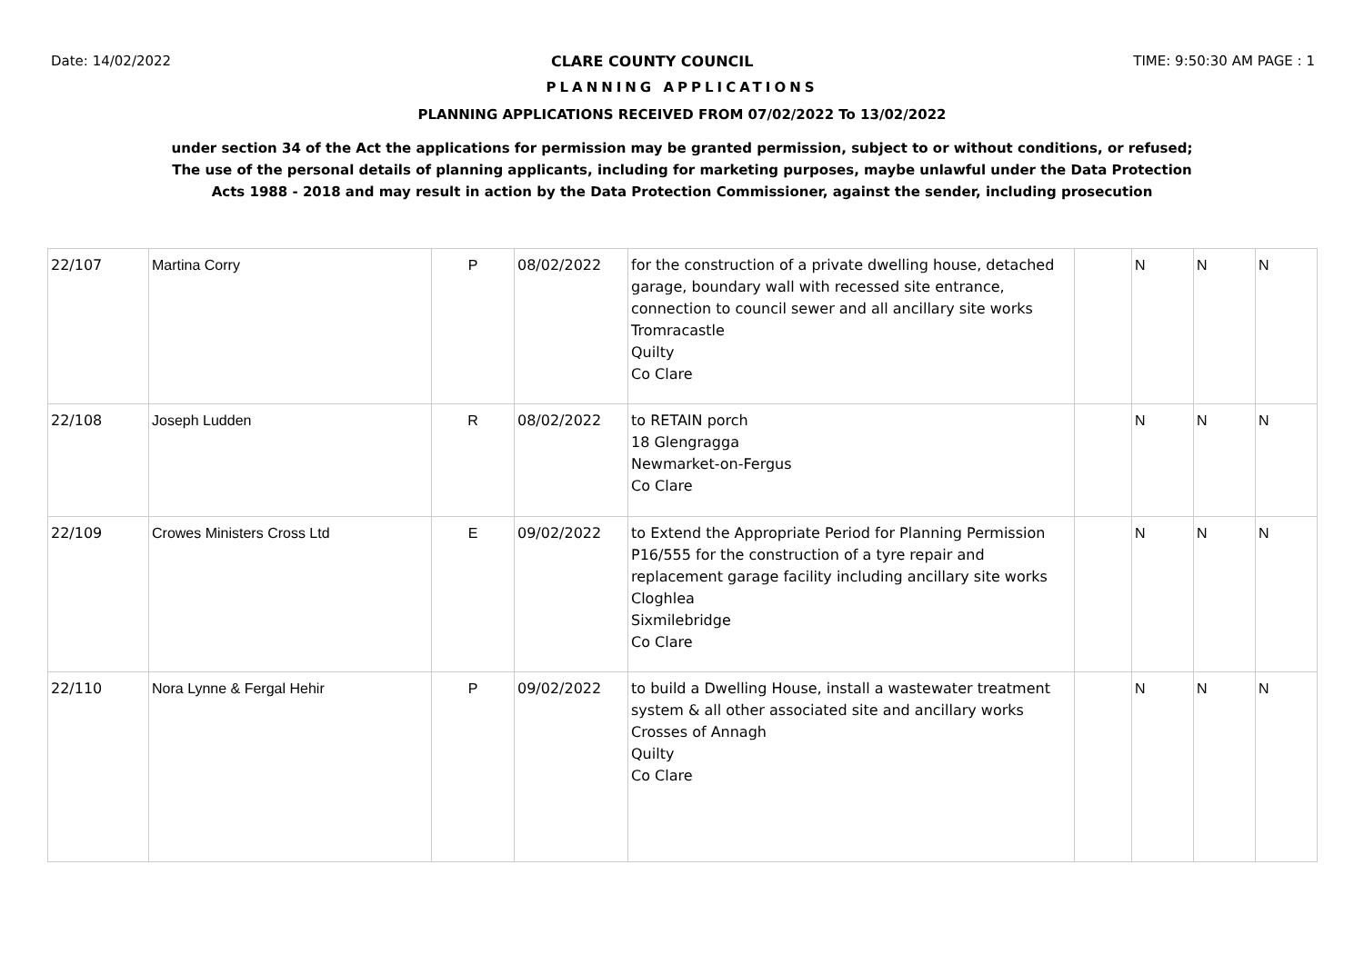Date: 14/02/2022 CLARE COUNTY COUNCIL TIME: 9:50:30 AM PAGE : 1
PLANNING APPLICATIONS
PLANNING APPLICATIONS RECEIVED FROM 07/02/2022 To 13/02/2022
under section 34 of the Act the applications for permission may be granted permission, subject to or without conditions, or refused;
The use of the personal details of planning applicants, including for marketing purposes, maybe unlawful under the Data Protection
Acts 1988 - 2018 and may result in action by the Data Protection Commissioner, against the sender, including prosecution
| 22/107 | Martina Corry | P | 08/02/2022 | for the construction of a private dwelling house, detached garage, boundary wall with recessed site entrance, connection to council sewer and all ancillary site works Tromracastle Quilty Co Clare | | N | N | N |
| 22/108 | Joseph Ludden | R | 08/02/2022 | to RETAIN porch 18 Glengragga Newmarket-on-Fergus Co Clare | | N | N | N |
| 22/109 | Crowes Ministers Cross Ltd | E | 09/02/2022 | to Extend the Appropriate Period for Planning Permission P16/555 for the construction of a tyre repair and replacement garage facility including ancillary site works Cloghlea Sixmilebridge Co Clare | | N | N | N |
| 22/110 | Nora Lynne & Fergal Hehir | P | 09/02/2022 | to build a Dwelling House, install a wastewater treatment system & all other associated site and ancillary works Crosses of Annagh Quilty Co Clare | | N | N | N |